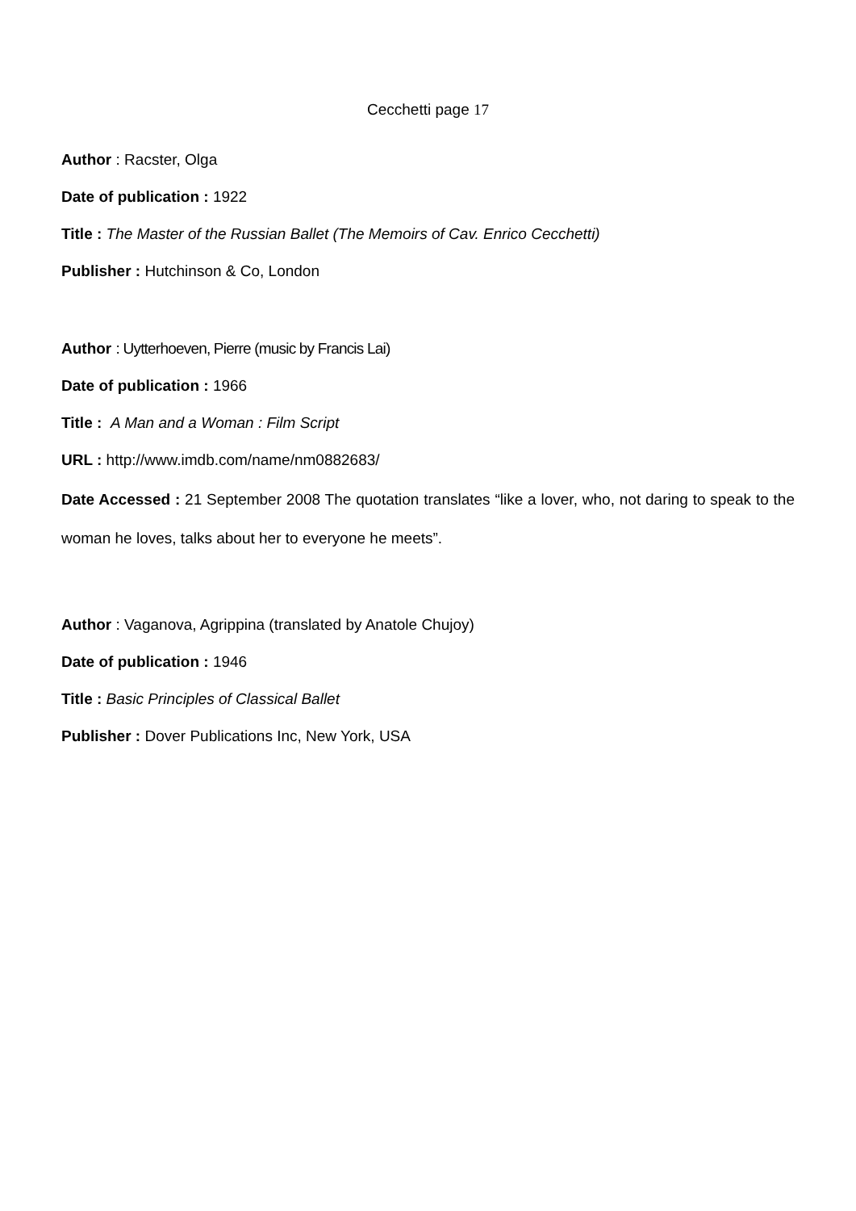Cecchetti page 17
Author : Racster, Olga
Date of publication : 1922
Title : The Master of the Russian Ballet (The Memoirs of Cav. Enrico Cecchetti)
Publisher : Hutchinson & Co, London
Author : Uytterhoeven, Pierre (music by Francis Lai)
Date of publication : 1966
Title : A Man and a Woman : Film Script
URL : http://www.imdb.com/name/nm0882683/
Date Accessed : 21 September 2008 The quotation translates “like a lover, who, not daring to speak to the woman he loves, talks about her to everyone he meets”.
Author : Vaganova, Agrippina (translated by Anatole Chujoy)
Date of publication : 1946
Title : Basic Principles of Classical Ballet
Publisher : Dover Publications Inc, New York, USA